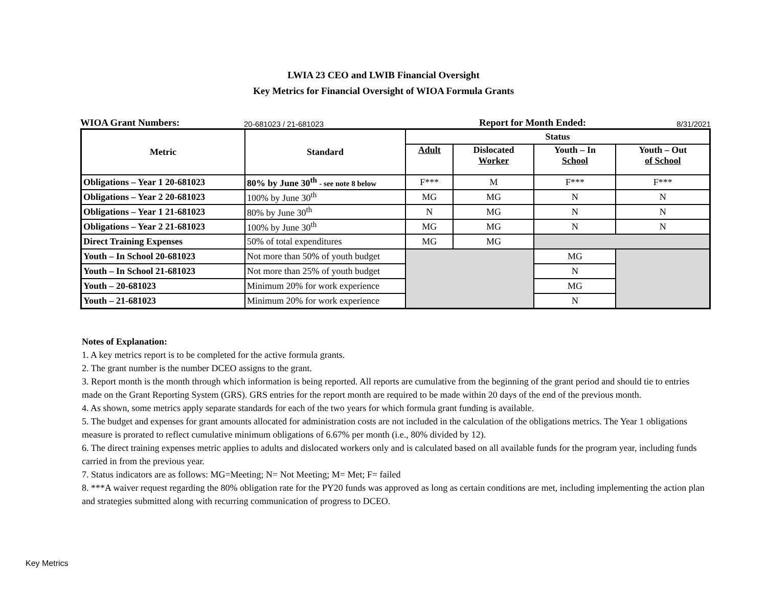LWIA 23 CEO and LWIB Financial Oversight
Key Metrics for Financial Oversight of WIOA Formula Grants
WIOA Grant Numbers: 20-681023 / 21-681023 Report for Month Ended: 8/31/2021
| Metric | Standard | Status | | | |
| --- | --- | --- | --- | --- | --- |
| | | Adult | Dislocated Worker | Youth – In School | Youth – Out of School |
| Obligations – Year 1 20-681023 | 80% by June 30<sup>th</sup> - see note 8 below | F*** | M | F*** | F*** |
| Obligations – Year 2 20-681023 | 100% by June 30<sup>th</sup> | MG | MG | N | N |
| Obligations – Year 1 21-681023 | 80% by June 30<sup>th</sup> | N | MG | N | N |
| Obligations – Year 2 21-681023 | 100% by June 30<sup>th</sup> | MG | MG | N | N |
| Direct Training Expenses | 50% of total expenditures | MG | MG | | |
| Youth – In School 20-681023 | Not more than 50% of youth budget | | | MG | |
| Youth – In School 21-681023 | Not more than 25% of youth budget | | | N | |
| Youth – 20-681023 | Minimum 20% for work experience | | | MG | |
| Youth – 21-681023 | Minimum 20% for work experience | | | N | |
Notes of Explanation:
1. A key metrics report is to be completed for the active formula grants.
2. The grant number is the number DCEO assigns to the grant.
3. Report month is the month through which information is being reported. All reports are cumulative from the beginning of the grant period and should tie to entries made on the Grant Reporting System (GRS). GRS entries for the report month are required to be made within 20 days of the end of the previous month.
4. As shown, some metrics apply separate standards for each of the two years for which formula grant funding is available.
5. The budget and expenses for grant amounts allocated for administration costs are not included in the calculation of the obligations metrics. The Year 1 obligations measure is prorated to reflect cumulative minimum obligations of 6.67% per month (i.e., 80% divided by 12).
6. The direct training expenses metric applies to adults and dislocated workers only and is calculated based on all available funds for the program year, including funds carried in from the previous year.
7. Status indicators are as follows: MG=Meeting; N= Not Meeting; M= Met; F= failed
8. ***A waiver request regarding the 80% obligation rate for the PY20 funds was approved as long as certain conditions are met, including implementing the action plan and strategies submitted along with recurring communication of progress to DCEO.
Key Metrics